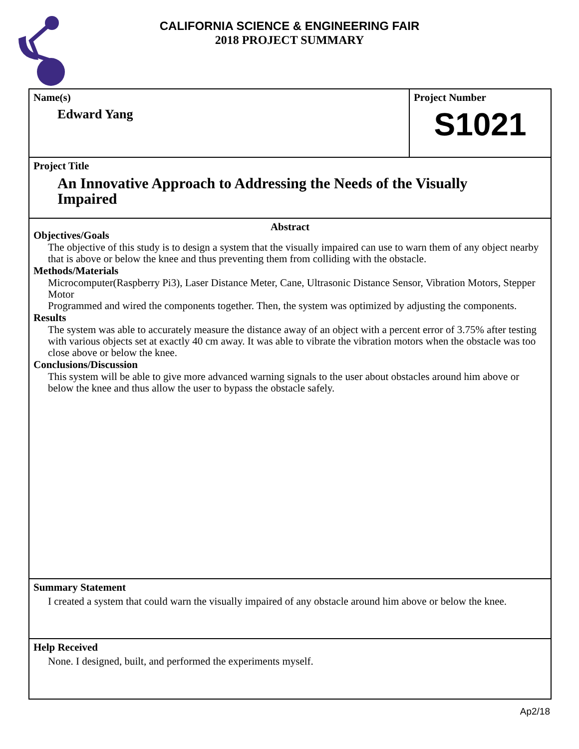CALIFORNIA SCIENCE & ENGINEERING FAIR
2018 PROJECT SUMMARY
Name(s)
Edward Yang
Project Number
S1021
Project Title
An Innovative Approach to Addressing the Needs of the Visually Impaired
Abstract
Objectives/Goals
The objective of this study is to design a system that the visually impaired can use to warn them of any object nearby that is above or below the knee and thus preventing them from colliding with the obstacle.
Methods/Materials
Microcomputer(Raspberry Pi3), Laser Distance Meter, Cane, Ultrasonic Distance Sensor, Vibration Motors, Stepper Motor
Programmed and wired the components together. Then, the system was optimized by adjusting the components.
Results
The system was able to accurately measure the distance away of an object with a percent error of 3.75% after testing with various objects set at exactly 40 cm away. It was able to vibrate the vibration motors when the obstacle was too close above or below the knee.
Conclusions/Discussion
This system will be able to give more advanced warning signals to the user about obstacles around him above or below the knee and thus allow the user to bypass the obstacle safely.
Summary Statement
I created a system that could warn the visually impaired of any obstacle around him above or below the knee.
Help Received
None. I designed, built, and performed the experiments myself.
Ap2/18